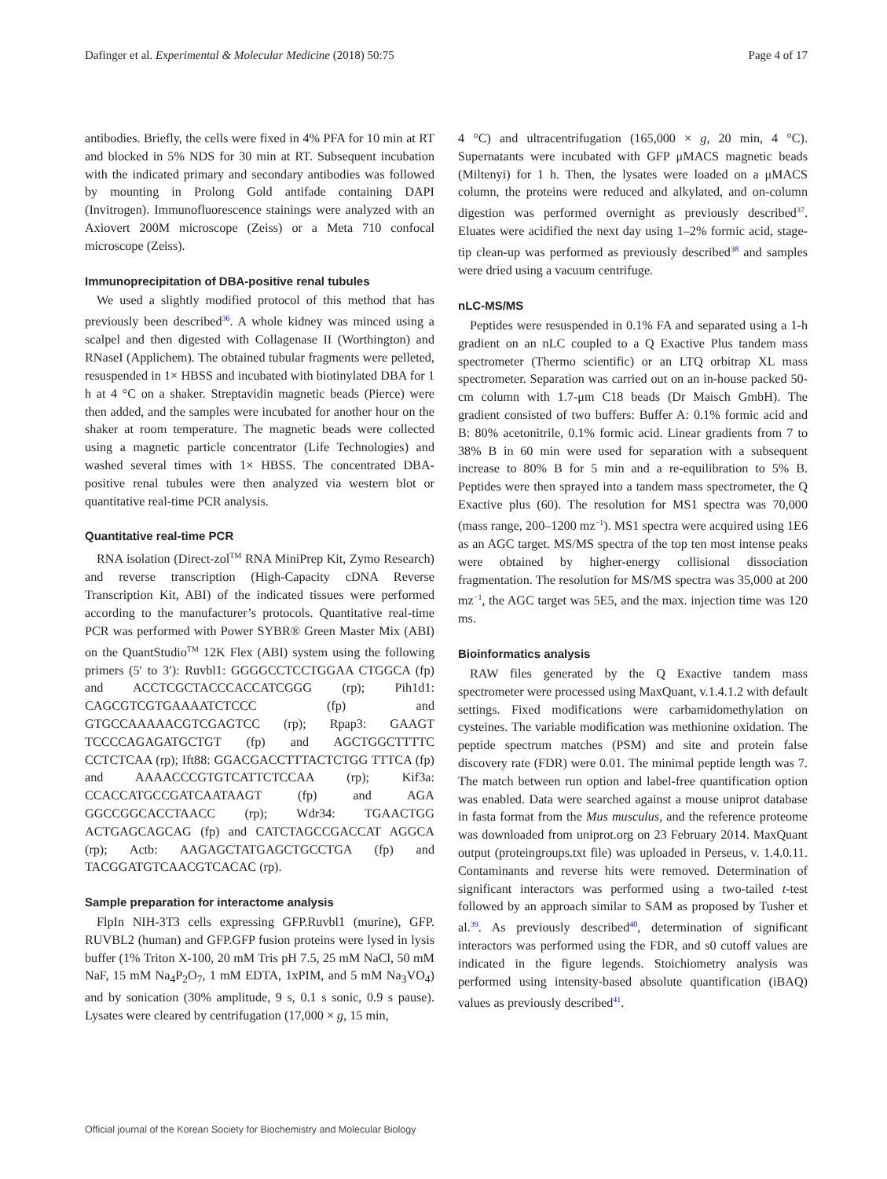Dafinger et al. Experimental & Molecular Medicine (2018) 50:75 Page 4 of 17
antibodies. Briefly, the cells were fixed in 4% PFA for 10 min at RT and blocked in 5% NDS for 30 min at RT. Subsequent incubation with the indicated primary and secondary antibodies was followed by mounting in Prolong Gold antifade containing DAPI (Invitrogen). Immunofluorescence stainings were analyzed with an Axiovert 200M microscope (Zeiss) or a Meta 710 confocal microscope (Zeiss).
Immunoprecipitation of DBA-positive renal tubules
We used a slightly modified protocol of this method that has previously been described<sup>36</sup>. A whole kidney was minced using a scalpel and then digested with Collagenase II (Worthington) and RNaseI (Applichem). The obtained tubular fragments were pelleted, resuspended in 1× HBSS and incubated with biotinylated DBA for 1 h at 4 °C on a shaker. Streptavidin magnetic beads (Pierce) were then added, and the samples were incubated for another hour on the shaker at room temperature. The magnetic beads were collected using a magnetic particle concentrator (Life Technologies) and washed several times with 1× HBSS. The concentrated DBA-positive renal tubules were then analyzed via western blot or quantitative real-time PCR analysis.
Quantitative real-time PCR
RNA isolation (Direct-zol<sup>TM</sup> RNA MiniPrep Kit, Zymo Research) and reverse transcription (High-Capacity cDNA Reverse Transcription Kit, ABI) of the indicated tissues were performed according to the manufacturer’s protocols. Quantitative real-time PCR was performed with Power SYBR® Green Master Mix (ABI) on the QuantStudio<sup>TM</sup> 12K Flex (ABI) system using the following primers (5′ to 3′): Ruvbl1: GGGGCCTCCTGGAA CTGGCA (fp) and ACCTCGCTACCCACCATCGGG (rp); Pih1d1: CAGCGTCGTGAAAATCTCCC (fp) and GTGCCAAAAACGTCGAGTCC (rp); Rpap3: GAAGT TCCCCAGAGATGCTGT (fp) and AGCTGGCTTTTC CCTCTCAA (rp); Ift88: GGACGACCTTTACTCTGG TTTCA (fp) and AAAACCCGTGTCATTCTCCAA (rp); Kif3a: CCACCATGCCGATCAATAAGT (fp) and AGA GGCCGGCACCTAACC (rp); Wdr34: TGAACTGG ACTGAGCAGCAG (fp) and CATCTAGCCGACCAT AGGCA (rp); Actb: AAGAGCTATGAGCTGCCTGA (fp) and TACGGATGTCAACGTCACAC (rp).
Sample preparation for interactome analysis
FlpIn NIH-3T3 cells expressing GFP.Ruvbl1 (murine), GFP. RUVBL2 (human) and GFP.GFP fusion proteins were lysed in lysis buffer (1% Triton X-100, 20 mM Tris pH 7.5, 25 mM NaCl, 50 mM NaF, 15 mM Na<sub>4</sub>P<sub>2</sub>O<sub>7</sub>, 1 mM EDTA, 1xPIM, and 5 mM Na<sub>3</sub>VO<sub>4</sub>) and by sonication (30% amplitude, 9 s, 0.1 s sonic, 0.9 s pause). Lysates were cleared by centrifugation (17,000 × g, 15 min,
4 °C) and ultracentrifugation (165,000 × g, 20 min, 4 °C). Supernatants were incubated with GFP μMACS magnetic beads (Miltenyi) for 1 h. Then, the lysates were loaded on a μMACS column, the proteins were reduced and alkylated, and on-column digestion was performed overnight as previously described<sup>37</sup>. Eluates were acidified the next day using 1–2% formic acid, stage-tip clean-up was performed as previously described<sup>38</sup> and samples were dried using a vacuum centrifuge.
nLC-MS/MS
Peptides were resuspended in 0.1% FA and separated using a 1-h gradient on an nLC coupled to a Q Exactive Plus tandem mass spectrometer (Thermo scientific) or an LTQ orbitrap XL mass spectrometer. Separation was carried out on an in-house packed 50-cm column with 1.7-μm C18 beads (Dr Maisch GmbH). The gradient consisted of two buffers: Buffer A: 0.1% formic acid and B: 80% acetonitrile, 0.1% formic acid. Linear gradients from 7 to 38% B in 60 min were used for separation with a subsequent increase to 80% B for 5 min and a re-equilibration to 5% B. Peptides were then sprayed into a tandem mass spectrometer, the Q Exactive plus (60). The resolution for MS1 spectra was 70,000 (mass range, 200–1200 mz<sup>−1</sup>). MS1 spectra were acquired using 1E6 as an AGC target. MS/MS spectra of the top ten most intense peaks were obtained by higher-energy collisional dissociation fragmentation. The resolution for MS/MS spectra was 35,000 at 200 mz<sup>−1</sup>, the AGC target was 5E5, and the max. injection time was 120 ms.
Bioinformatics analysis
RAW files generated by the Q Exactive tandem mass spectrometer were processed using MaxQuant, v.1.4.1.2 with default settings. Fixed modifications were carbamidomethylation on cysteines. The variable modification was methionine oxidation. The peptide spectrum matches (PSM) and site and protein false discovery rate (FDR) were 0.01. The minimal peptide length was 7. The match between run option and label-free quantification option was enabled. Data were searched against a mouse uniprot database in fasta format from the Mus musculus, and the reference proteome was downloaded from uniprot.org on 23 February 2014. MaxQuant output (proteingroups.txt file) was uploaded in Perseus, v. 1.4.0.11. Contaminants and reverse hits were removed. Determination of significant interactors was performed using a two-tailed t-test followed by an approach similar to SAM as proposed by Tusher et al.<sup>39</sup>. As previously described<sup>40</sup>, determination of significant interactors was performed using the FDR, and s0 cutoff values are indicated in the figure legends. Stoichiometry analysis was performed using intensity-based absolute quantification (iBAQ) values as previously described<sup>41</sup>.
Official journal of the Korean Society for Biochemistry and Molecular Biology